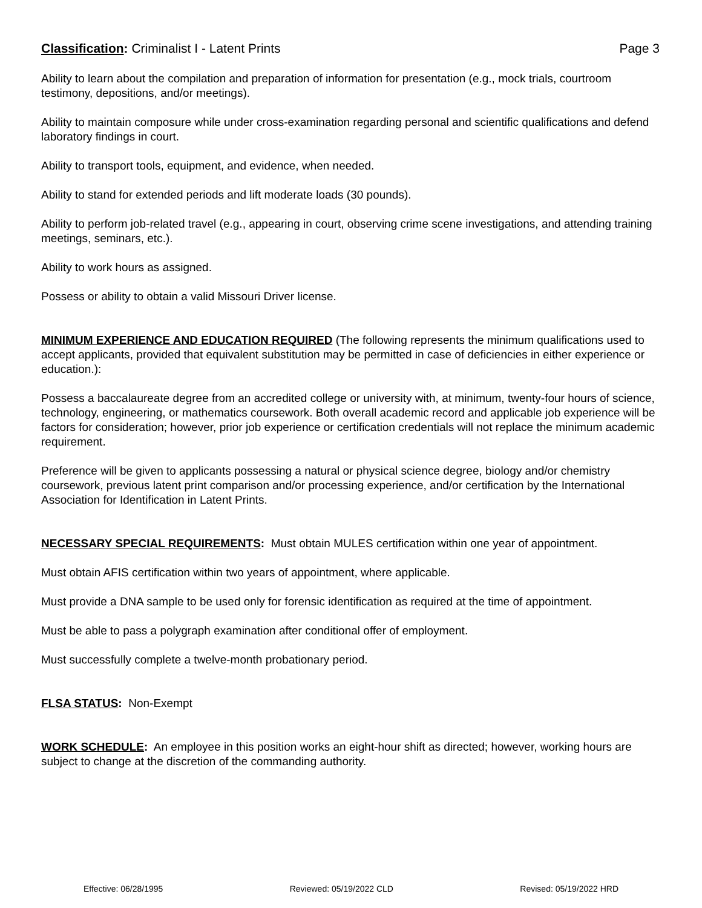Classification: Criminalist I - Latent Prints Page 3
Ability to learn about the compilation and preparation of information for presentation (e.g., mock trials, courtroom testimony, depositions, and/or meetings).
Ability to maintain composure while under cross-examination regarding personal and scientific qualifications and defend laboratory findings in court.
Ability to transport tools, equipment, and evidence, when needed.
Ability to stand for extended periods and lift moderate loads (30 pounds).
Ability to perform job-related travel (e.g., appearing in court, observing crime scene investigations, and attending training meetings, seminars, etc.).
Ability to work hours as assigned.
Possess or ability to obtain a valid Missouri Driver license.
MINIMUM EXPERIENCE AND EDUCATION REQUIRED (The following represents the minimum qualifications used to accept applicants, provided that equivalent substitution may be permitted in case of deficiencies in either experience or education.):
Possess a baccalaureate degree from an accredited college or university with, at minimum, twenty-four hours of science, technology, engineering, or mathematics coursework. Both overall academic record and applicable job experience will be factors for consideration; however, prior job experience or certification credentials will not replace the minimum academic requirement.
Preference will be given to applicants possessing a natural or physical science degree, biology and/or chemistry coursework, previous latent print comparison and/or processing experience, and/or certification by the International Association for Identification in Latent Prints.
NECESSARY SPECIAL REQUIREMENTS: Must obtain MULES certification within one year of appointment.
Must obtain AFIS certification within two years of appointment, where applicable.
Must provide a DNA sample to be used only for forensic identification as required at the time of appointment.
Must be able to pass a polygraph examination after conditional offer of employment.
Must successfully complete a twelve-month probationary period.
FLSA STATUS: Non-Exempt
WORK SCHEDULE: An employee in this position works an eight-hour shift as directed; however, working hours are subject to change at the discretion of the commanding authority.
Effective: 06/28/1995 Reviewed: 05/19/2022 CLD Revised: 05/19/2022 HRD